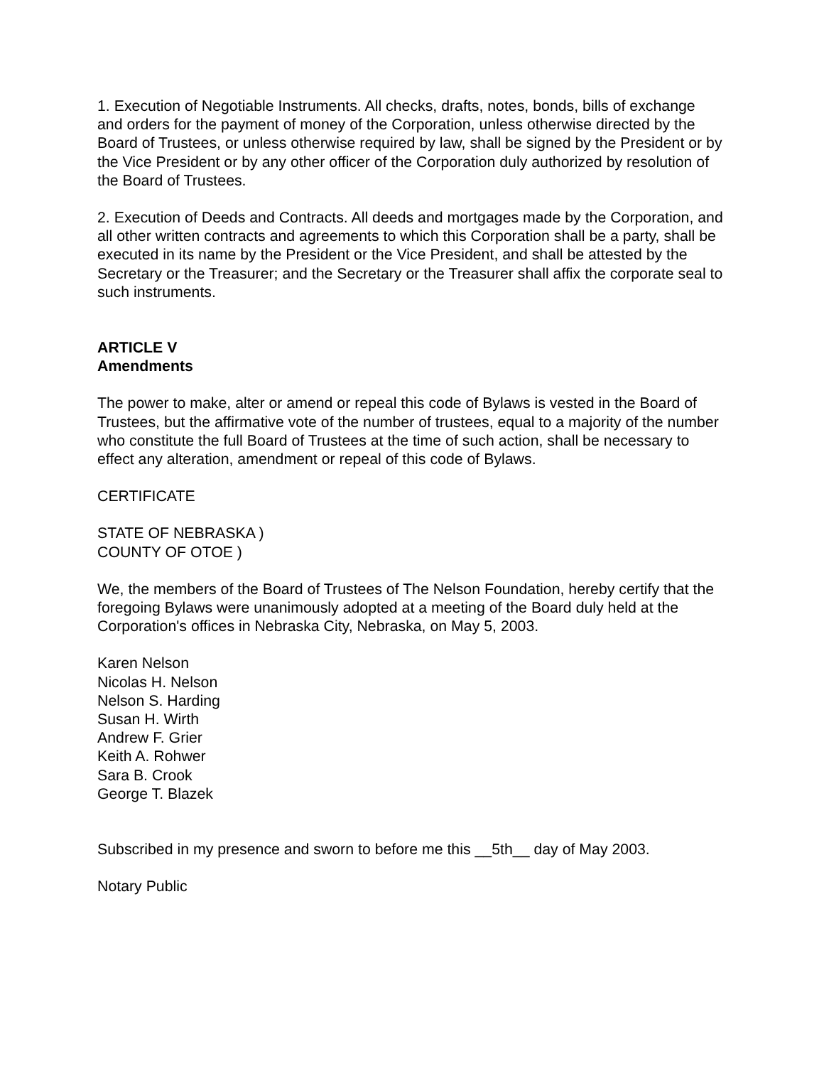1. Execution of Negotiable Instruments. All checks, drafts, notes, bonds, bills of exchange and orders for the payment of money of the Corporation, unless otherwise directed by the Board of Trustees, or unless otherwise required by law, shall be signed by the President or by the Vice President or by any other officer of the Corporation duly authorized by resolution of the Board of Trustees.
2. Execution of Deeds and Contracts. All deeds and mortgages made by the Corporation, and all other written contracts and agreements to which this Corporation shall be a party, shall be executed in its name by the President or the Vice President, and shall be attested by the Secretary or the Treasurer; and the Secretary or the Treasurer shall affix the corporate seal to such instruments.
ARTICLE V
Amendments
The power to make, alter or amend or repeal this code of Bylaws is vested in the Board of Trustees, but the affirmative vote of the number of trustees, equal to a majority of the number who constitute the full Board of Trustees at the time of such action, shall be necessary to effect any alteration, amendment or repeal of this code of Bylaws.
CERTIFICATE
STATE OF NEBRASKA )
COUNTY OF OTOE )
We, the members of the Board of Trustees of The Nelson Foundation, hereby certify that the foregoing Bylaws were unanimously adopted at a meeting of the Board duly held at the Corporation's offices in Nebraska City, Nebraska, on May 5, 2003.
Karen Nelson
Nicolas H. Nelson
Nelson S. Harding
Susan H. Wirth
Andrew F. Grier
Keith A. Rohwer
Sara B. Crook
George T. Blazek
Subscribed in my presence and sworn to before me this __5th__ day of May 2003.
Notary Public